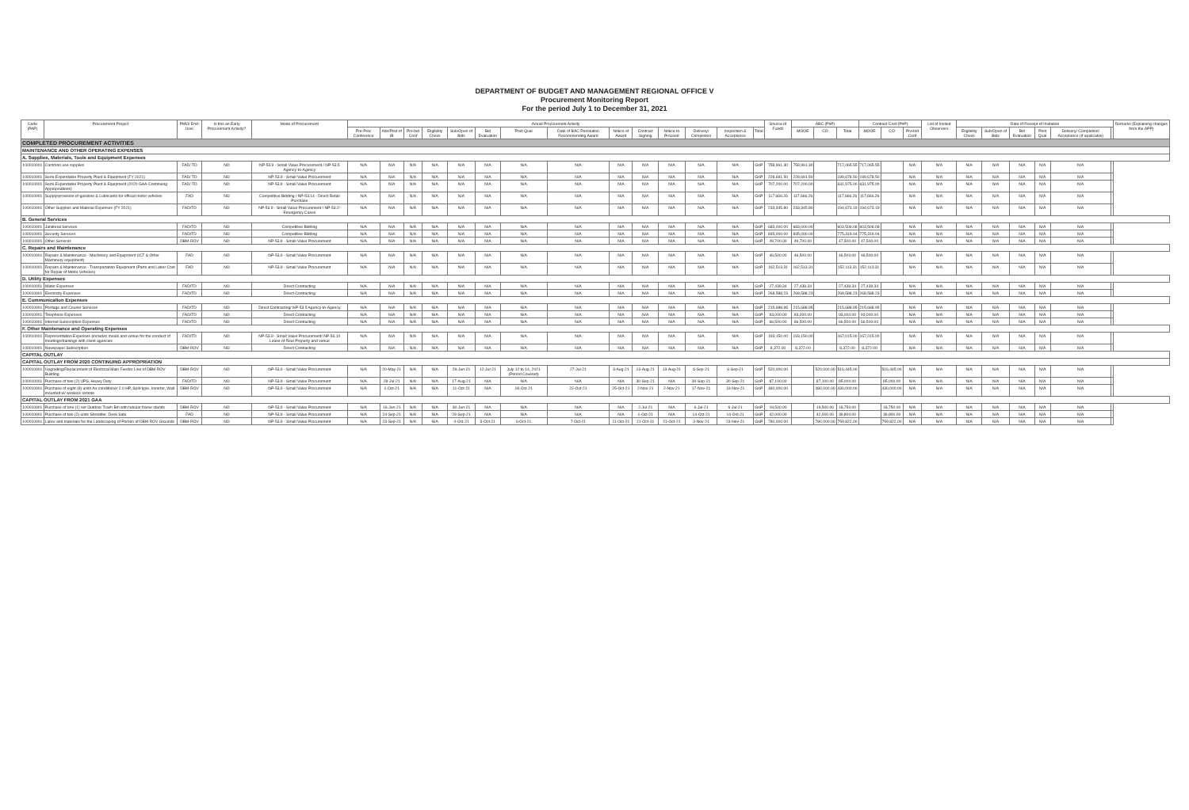DEPARTMENT OF BUDGET AND MANAGEMENT REGIONAL OFFICE V
Procurement Monitoring Report
For the period July 1 to December 31, 2021
| Code (PAP) | Procurement Project | PMO/ End-User | Is this an Early Procurement Activity? | Mode of Procurement | Actual Procurement Activity | | | | | | | | | | | | | | Source of Funds | ABC (PhP) | | | Contract Cost (PhP) | | | List of Invited Observers | Date of Receipt of Invitation | | | | | | Remarks (Explaining changes from the APP) |
| --- | --- | --- | --- | --- | --- | --- | --- | --- | --- | --- | --- | --- | --- | --- | --- | --- | --- | --- | --- | --- | --- | --- | --- | --- | --- | --- | --- | --- | --- | --- | --- | --- | --- |
| | | | | | Pre-Proc Conference | Ads/Post of IB | Pre-bid Conf | Eligibility Check | Sub/Open of Bids | Bid Evaluation | Post Qual | Date of BAC Resolution Recommending Award | Notice of Award | Contract Signing | Notice to Proceed | Delivery/ Completion | Inspection & Acceptance | Total | | MOOE | CO | Total | MOOE | CO | Pre-bid Conf | | Eligibility Check | Sub/Open of Bids | Bid Evaluation | Post Qual | Delivery/ Completion/ Acceptance (If applicable) | | |
| COMPLETED PROCUREMENT ACTIVITIES | | | | | | | | | | | | | | | | | | | | | | | | | | | | | | | | | |
| MAINTENANCE AND OTHER OPERATING EXPENSES | | | | | | | | | | | | | | | | | | | | | | | | | | | | | | | | | |
| A. Supplies, Materials, Tools and Equipment Expenses | | | | | | | | | | | | | | | | | | | | | | | | | | | | | | | | | |
| 100010001 | Common use supplies | FAD/ TD | NO | NP-53.9 - Small Value Procurement / NP-53.5 Agency-to-Agency | N/A | N/A | N/A | N/A | N/A | N/A | N/A | N/A | N/A | N/A | N/A | N/A | N/A | GoP | 758,961.30 | 758,961.30 | | 717,065.55 | 717,065.55 | | N/A | N/A | N/A | N/A | N/A | N/A | N/A | | |
| 100010001 | Semi-Expendable Property Plant & Equipment (FY 2021) | FAD/ TD | NO | NP-53.9 - Small Value Procurement | N/A | N/A | N/A | N/A | N/A | N/A | N/A | N/A | N/A | N/A | N/A | N/A | N/A | GoP | 228,691.50 | 228,691.50 | | 199,678.50 | 199,678.50 | | N/A | N/A | N/A | N/A | N/A | N/A | N/A | | |
| 100010001 | Semi-Expendable Property Plant & Equipment (2020 GAA-Continuing Appropriations) | FAD/ TD | NO | NP-53.9 - Small Value Procurement | N/A | N/A | N/A | N/A | N/A | N/A | N/A | N/A | N/A | N/A | N/A | N/A | N/A | GoP | 707,200.00 | 707,200.00 | | 631,975.00 | 631,975.00 | | N/A | N/A | N/A | N/A | N/A | N/A | N/A | | |
| 100010001 | Supply/provision of gasoline & Lubricants for official motor vehicles | FAD | NO | Competitive Bidding / NP-53.14 - Direct Retail Purchase | N/A | N/A | N/A | N/A | N/A | N/A | N/A | N/A | N/A | N/A | N/A | N/A | N/A | GoP | 117,666.26 | 117,666.26 | | 117,666.26 | 117,666.26 | | N/A | N/A | N/A | N/A | N/A | N/A | N/A | | |
| 100010001 | Other Supplies and Material Expenses (FY 2021) | FAD/TD | NO | NP-53.9 - Small Value Procurement / NP-53.2- Emergency Cases | N/A | N/A | N/A | N/A | N/A | N/A | N/A | N/A | N/A | N/A | N/A | N/A | N/A | GoP | 233,345.80 | 233,345.80 | | 194,673.19 | 194,673.19 | | N/A | N/A | N/A | N/A | N/A | N/A | N/A | | |
| B. General Services | | | | | | | | | | | | | | | | | | | | | | | | | | | | | | | | | |
| 100010001 | Janitorial Services | FAD/TD | NO | Competitive Bidding | N/A | N/A | N/A | N/A | N/A | N/A | N/A | N/A | N/A | N/A | N/A | N/A | N/A | GoP | 683,000.00 | 683,000.00 | | 603,506.08 | 603,506.08 | | N/A | N/A | N/A | N/A | N/A | N/A | N/A | | |
| 100010001 | Security Services | FAD/TD | NO | Competitive Bidding | N/A | N/A | N/A | N/A | N/A | N/A | N/A | N/A | N/A | N/A | N/A | N/A | N/A | GoP | 845,000.00 | 845,000.00 | | 775,319.04 | 775,319.04 | | N/A | N/A | N/A | N/A | N/A | N/A | N/A | | |
| 100010001 | Other Services | DBM-ROV | NO | NP-53.9 - Small Value Procurement | N/A | N/A | N/A | N/A | N/A | N/A | N/A | N/A | N/A | N/A | N/A | N/A | N/A | GoP | 49,700.00 | 49,700.00 | | 47,500.00 | 47,500.00 | | N/A | N/A | N/A | N/A | N/A | N/A | N/A | | |
| C. Repairs and Maintenance | | | | | | | | | | | | | | | | | | | | | | | | | | | | | | | | | |
| 100010001 | Repairs & Maintenance - Machinery and Equipment (ICT & Other Machinery equipment) | FAD | NO | NP-53.9 - Small Value Procurement | N/A | N/A | N/A | N/A | N/A | N/A | N/A | N/A | N/A | N/A | N/A | N/A | N/A | GoP | 46,500.00 | 46,500.00 | | 46,500.00 | 46,500.00 | | N/A | N/A | N/A | N/A | N/A | N/A | N/A | | |
| 100010001 | Repairs & Maintenance - Transportation Equipment (Parts and Labor Cost for Repair of Motor Vehicles) | FAD | NO | NP-53.9 - Small Value Procurement | N/A | N/A | N/A | N/A | N/A | N/A | N/A | N/A | N/A | N/A | N/A | N/A | N/A | GoP | 162,513.31 | 162,513.31 | | 152,113.31 | 152,113.31 | | N/A | N/A | N/A | N/A | N/A | N/A | N/A | | |
| D. Utility Expenses | | | | | | | | | | | | | | | | | | | | | | | | | | | | | | | | | |
| 100010001 | Water Expenses | FAD/TD | NO | Direct Contracting | N/A | N/A | N/A | N/A | N/A | N/A | N/A | N/A | N/A | N/A | N/A | N/A | N/A | GoP | 27,439.34 | 27,439.34 | | 27,439.34 | 27,439.34 | | N/A | N/A | N/A | N/A | N/A | N/A | N/A | | |
| 100010001 | Electricity Expenses | FAD/TD | NO | Direct Contracting | N/A | N/A | N/A | N/A | N/A | N/A | N/A | N/A | N/A | N/A | N/A | N/A | N/A | GoP | 268,588.23 | 268,588.23 | | 268,588.23 | 268,588.23 | | N/A | N/A | N/A | N/A | N/A | N/A | N/A | | |
| E. Communication Expenses | | | | | | | | | | | | | | | | | | | | | | | | | | | | | | | | | |
| 100010001 | Postage and Courier Services | FAD/TD | NO | Direct Contracting/ NP-53.5 Agency-to-Agency | N/A | N/A | N/A | N/A | N/A | N/A | N/A | N/A | N/A | N/A | N/A | N/A | N/A | GoP | 215,688.95 | 215,688.95 | | 215,688.95 | 215,688.95 | | N/A | N/A | N/A | N/A | N/A | N/A | N/A | | |
| 100010001 | Telephone Expenses | FAD/TD | NO | Direct Contracting | N/A | N/A | N/A | N/A | N/A | N/A | N/A | N/A | N/A | N/A | N/A | N/A | N/A | GoP | 93,000.00 | 93,000.00 | | 93,000.00 | 93,000.00 | | N/A | N/A | N/A | N/A | N/A | N/A | N/A | | |
| 100010001 | Internet Subscription Expenses | FAD/TD | NO | Direct Contracting | N/A | N/A | N/A | N/A | N/A | N/A | N/A | N/A | N/A | N/A | N/A | N/A | N/A | GoP | 66,500.00 | 66,500.00 | | 66,500.00 | 66,500.00 | | N/A | N/A | N/A | N/A | N/A | N/A | N/A | | |
| F. Other Maintenance and Operating Expenses | | | | | | | | | | | | | | | | | | | | | | | | | | | | | | | | | |
| 100010001 | Representation Expenses (includes meals and venue for the conduct of meetings/trainings with client agencies | FAD/TD | NO | NP-53.9 - Small Value Procurement/ NP-53.10 Lease of Real Property and venue | N/A | N/A | N/A | N/A | N/A | N/A | N/A | N/A | N/A | N/A | N/A | N/A | N/A | GoP | 193,150.00 | 193,150.00 | | 167,015.00 | 167,015.00 | | N/A | N/A | N/A | N/A | N/A | N/A | N/A | | |
| 100010001 | Newspaper Subscription | DBM-ROV | NO | Direct Contracting | N/A | N/A | N/A | N/A | N/A | N/A | N/A | N/A | N/A | N/A | N/A | N/A | N/A | GoP | 8,372.00 | 8,372.00 | | 8,372.00 | 8,372.00 | | N/A | N/A | N/A | N/A | N/A | N/A | N/A | | |
| CAPITAL OUTLAY | | | | | | | | | | | | | | | | | | | | | | | | | | | | | | | | | |
| CAPITAL OUTLAY FROM 2020 CONTINUING APPROPRIATION | | | | | | | | | | | | | | | | | | | | | | | | | | | | | | | | | |
| 100010001 | Upgrading/Replacement of Electrical Main Feeder Line of DBM ROV Building | DBM-ROV | NO | NP-53.9 - Small Value Procurement | N/A | 20-May-21 | N/A | N/A | 29-Jun-21 | 12-Jul-21 | July 12 to 14, 2021 (Period Covered) | 27-Jul-21 | 3-Aug-21 | 13-Aug-21 | 13-Aug-21 | 6-Sep-21 | 6-Sep-21 | GoP | 520,000.00 | | 520,000.00 | 516,445.00 | | 516,445.00 | N/A | N/A | N/A | N/A | N/A | N/A | N/A | | |
| 100010001 | Purchase of two (2) UPS, Heavy Duty | FAD/TD | NO | NP-53.9 - Small Value Procurement | N/A | 28-Jul-21 | N/A | N/A | 17-Aug-21 | N/A | N/A | N/A | N/A | 30-Sep-21 | N/A | 30-Sep-21 | 30-Sep-21 | GoP | 87,100.00 | | 87,100.00 | 85,000.00 | | 85,000.00 | N/A | N/A | N/A | N/A | N/A | N/A | N/A | | |
| 100010001 | Purchase of eight (8) units Air-conditioner 2.0 HP, Split-type, Inverter, Wall-mounted w/ wireless remote | DBM-ROV | NO | NP-53.9 - Small Value Procurement | N/A | 1-Oct-21 | N/A | N/A | 11-Oct-21 | N/A | 18-Oct-21 | 22-Oct-21 | 25-Oct-21 | 2-Nov-21 | 2-Nov-21 | 17-Nov-21 | 19-Nov-21 | GoP | 480,000.00 | | 480,000.00 | 430,000.00 | | 430,000.00 | N/A | N/A | N/A | N/A | N/A | N/A | N/A | | |
| CAPITAL OUTLAY FROM 2021 GAA | | | | | | | | | | | | | | | | | | | | | | | | | | | | | | | | | |
| 100010001 | Purchase of one (1) set Outdoor Trash Bin with tubular frame stands | DBM-ROV | NO | NP-53.9 - Small Value Procurement | N/A | 16-Jun-21 | N/A | N/A | 30-Jun-21 | N/A | N/A | N/A | N/A | 2-Jul-21 | N/A | 6-Jul-21 | 6-Jul-21 | GoP | 19,500.00 | | 19,500.00 | 18,750.00 | | 18,750.00 | N/A | N/A | N/A | N/A | N/A | N/A | N/A | | |
| 100010001 | Purchase of two (2) units Shredder, Desk Side | FAD | NO | NP-53.9 - Small Value Procurement | N/A | 24-Sep-21 | N/A | N/A | 29-Sep-21 | N/A | N/A | N/A | N/A | 1-Oct-21 | N/A | 14-Oct-21 | 14-Oct-21 | GoP | 42,000.00 | | 42,000.00 | 39,800.00 | | 39,800.00 | N/A | N/A | N/A | N/A | N/A | N/A | N/A | | |
| 100010001 | Labor and materials for the Landscaping of Portion of DBM ROV Grounds | DBM-ROV | NO | NP-53.9 - Small Value Procurement | N/A | 23-Sep-21 | N/A | N/A | 4-Oct-21 | 5-Oct-21 | 6-Oct-21 | 7-Oct-21 | 11-Oct-21 | 21-Oct-21 | 21-Oct-21 | 3-Nov-21 | 23-Nov-21 | GoP | 780,000.00 | | 780,000.00 | 759,822.00 | | 759,822.00 | N/A | N/A | N/A | N/A | N/A | N/A | N/A | | |